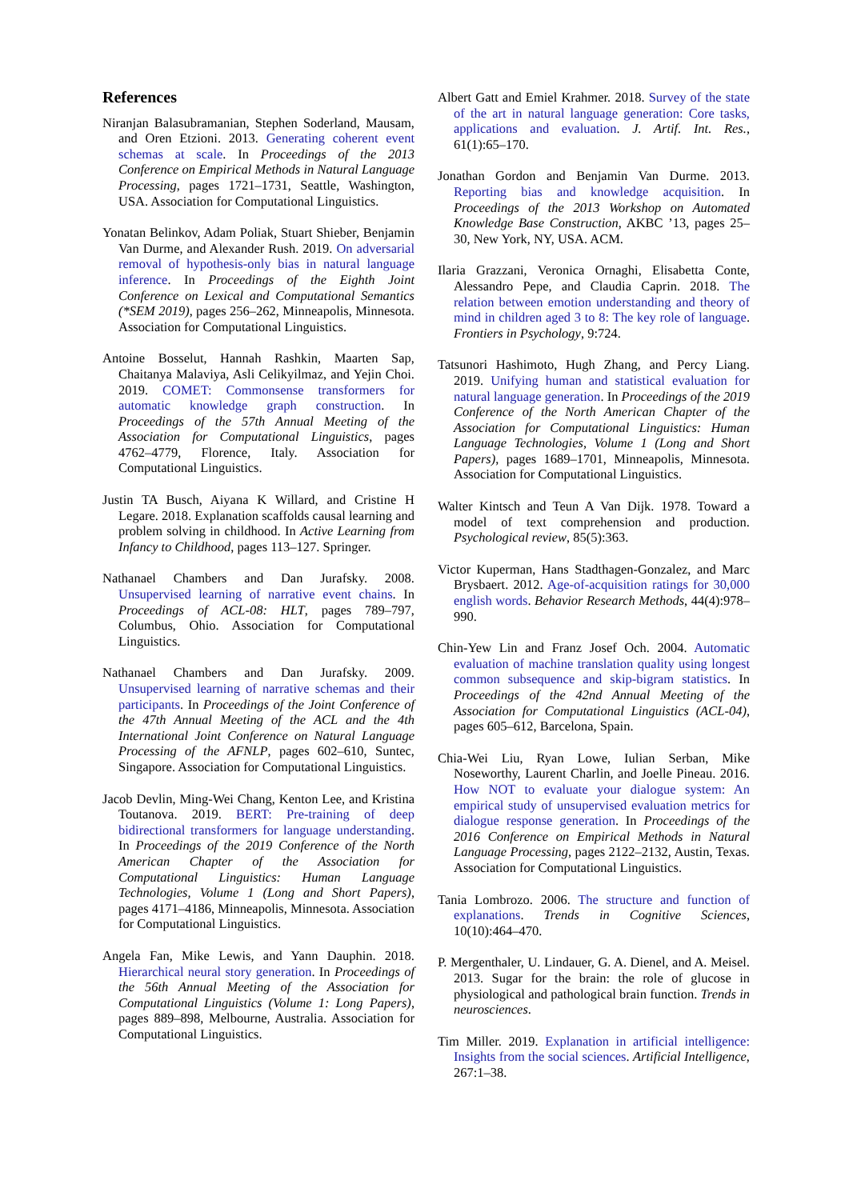References
Niranjan Balasubramanian, Stephen Soderland, Mausam, and Oren Etzioni. 2013. Generating coherent event schemas at scale. In Proceedings of the 2013 Conference on Empirical Methods in Natural Language Processing, pages 1721–1731, Seattle, Washington, USA. Association for Computational Linguistics.
Yonatan Belinkov, Adam Poliak, Stuart Shieber, Benjamin Van Durme, and Alexander Rush. 2019. On adversarial removal of hypothesis-only bias in natural language inference. In Proceedings of the Eighth Joint Conference on Lexical and Computational Semantics (*SEM 2019), pages 256–262, Minneapolis, Minnesota. Association for Computational Linguistics.
Antoine Bosselut, Hannah Rashkin, Maarten Sap, Chaitanya Malaviya, Asli Celikyilmaz, and Yejin Choi. 2019. COMET: Commonsense transformers for automatic knowledge graph construction. In Proceedings of the 57th Annual Meeting of the Association for Computational Linguistics, pages 4762–4779, Florence, Italy. Association for Computational Linguistics.
Justin TA Busch, Aiyana K Willard, and Cristine H Legare. 2018. Explanation scaffolds causal learning and problem solving in childhood. In Active Learning from Infancy to Childhood, pages 113–127. Springer.
Nathanael Chambers and Dan Jurafsky. 2008. Unsupervised learning of narrative event chains. In Proceedings of ACL-08: HLT, pages 789–797, Columbus, Ohio. Association for Computational Linguistics.
Nathanael Chambers and Dan Jurafsky. 2009. Unsupervised learning of narrative schemas and their participants. In Proceedings of the Joint Conference of the 47th Annual Meeting of the ACL and the 4th International Joint Conference on Natural Language Processing of the AFNLP, pages 602–610, Suntec, Singapore. Association for Computational Linguistics.
Jacob Devlin, Ming-Wei Chang, Kenton Lee, and Kristina Toutanova. 2019. BERT: Pre-training of deep bidirectional transformers for language understanding. In Proceedings of the 2019 Conference of the North American Chapter of the Association for Computational Linguistics: Human Language Technologies, Volume 1 (Long and Short Papers), pages 4171–4186, Minneapolis, Minnesota. Association for Computational Linguistics.
Angela Fan, Mike Lewis, and Yann Dauphin. 2018. Hierarchical neural story generation. In Proceedings of the 56th Annual Meeting of the Association for Computational Linguistics (Volume 1: Long Papers), pages 889–898, Melbourne, Australia. Association for Computational Linguistics.
Albert Gatt and Emiel Krahmer. 2018. Survey of the state of the art in natural language generation: Core tasks, applications and evaluation. J. Artif. Int. Res., 61(1):65–170.
Jonathan Gordon and Benjamin Van Durme. 2013. Reporting bias and knowledge acquisition. In Proceedings of the 2013 Workshop on Automated Knowledge Base Construction, AKBC ’13, pages 25–30, New York, NY, USA. ACM.
Ilaria Grazzani, Veronica Ornaghi, Elisabetta Conte, Alessandro Pepe, and Claudia Caprin. 2018. The relation between emotion understanding and theory of mind in children aged 3 to 8: The key role of language. Frontiers in Psychology, 9:724.
Tatsunori Hashimoto, Hugh Zhang, and Percy Liang. 2019. Unifying human and statistical evaluation for natural language generation. In Proceedings of the 2019 Conference of the North American Chapter of the Association for Computational Linguistics: Human Language Technologies, Volume 1 (Long and Short Papers), pages 1689–1701, Minneapolis, Minnesota. Association for Computational Linguistics.
Walter Kintsch and Teun A Van Dijk. 1978. Toward a model of text comprehension and production. Psychological review, 85(5):363.
Victor Kuperman, Hans Stadthagen-Gonzalez, and Marc Brysbaert. 2012. Age-of-acquisition ratings for 30,000 english words. Behavior Research Methods, 44(4):978–990.
Chin-Yew Lin and Franz Josef Och. 2004. Automatic evaluation of machine translation quality using longest common subsequence and skip-bigram statistics. In Proceedings of the 42nd Annual Meeting of the Association for Computational Linguistics (ACL-04), pages 605–612, Barcelona, Spain.
Chia-Wei Liu, Ryan Lowe, Iulian Serban, Mike Noseworthy, Laurent Charlin, and Joelle Pineau. 2016. How NOT to evaluate your dialogue system: An empirical study of unsupervised evaluation metrics for dialogue response generation. In Proceedings of the 2016 Conference on Empirical Methods in Natural Language Processing, pages 2122–2132, Austin, Texas. Association for Computational Linguistics.
Tania Lombrozo. 2006. The structure and function of explanations. Trends in Cognitive Sciences, 10(10):464–470.
P. Mergenthaler, U. Lindauer, G. A. Dienel, and A. Meisel. 2013. Sugar for the brain: the role of glucose in physiological and pathological brain function. Trends in neurosciences.
Tim Miller. 2019. Explanation in artificial intelligence: Insights from the social sciences. Artificial Intelligence, 267:1–38.